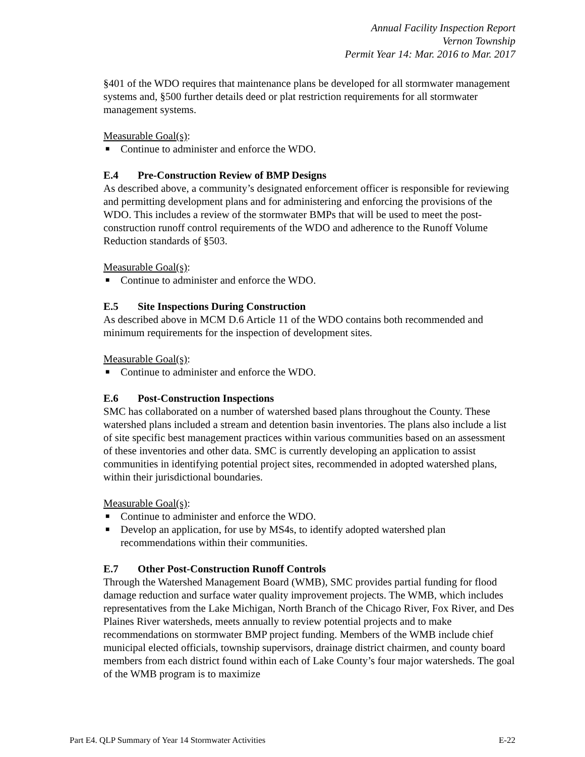Annual Facility Inspection Report
Vernon Township
Permit Year 14: Mar. 2016 to Mar. 2017
§401 of the WDO requires that maintenance plans be developed for all stormwater management systems and, §500 further details deed or plat restriction requirements for all stormwater management systems.
Measurable Goal(s):
■ Continue to administer and enforce the WDO.
E.4 Pre-Construction Review of BMP Designs
As described above, a community’s designated enforcement officer is responsible for reviewing and permitting development plans and for administering and enforcing the provisions of the WDO. This includes a review of the stormwater BMPs that will be used to meet the post-construction runoff control requirements of the WDO and adherence to the Runoff Volume Reduction standards of §503.
Measurable Goal(s):
■ Continue to administer and enforce the WDO.
E.5 Site Inspections During Construction
As described above in MCM D.6 Article 11 of the WDO contains both recommended and minimum requirements for the inspection of development sites.
Measurable Goal(s):
■ Continue to administer and enforce the WDO.
E.6 Post-Construction Inspections
SMC has collaborated on a number of watershed based plans throughout the County. These watershed plans included a stream and detention basin inventories. The plans also include a list of site specific best management practices within various communities based on an assessment of these inventories and other data. SMC is currently developing an application to assist communities in identifying potential project sites, recommended in adopted watershed plans, within their jurisdictional boundaries.
Measurable Goal(s):
■ Continue to administer and enforce the WDO.
■ Develop an application, for use by MS4s, to identify adopted watershed plan recommendations within their communities.
E.7 Other Post-Construction Runoff Controls
Through the Watershed Management Board (WMB), SMC provides partial funding for flood damage reduction and surface water quality improvement projects. The WMB, which includes representatives from the Lake Michigan, North Branch of the Chicago River, Fox River, and Des Plaines River watersheds, meets annually to review potential projects and to make recommendations on stormwater BMP project funding. Members of the WMB include chief municipal elected officials, township supervisors, drainage district chairmen, and county board members from each district found within each of Lake County’s four major watersheds. The goal of the WMB program is to maximize
Part E4. QLP Summary of Year 14 Stormwater Activities E-22